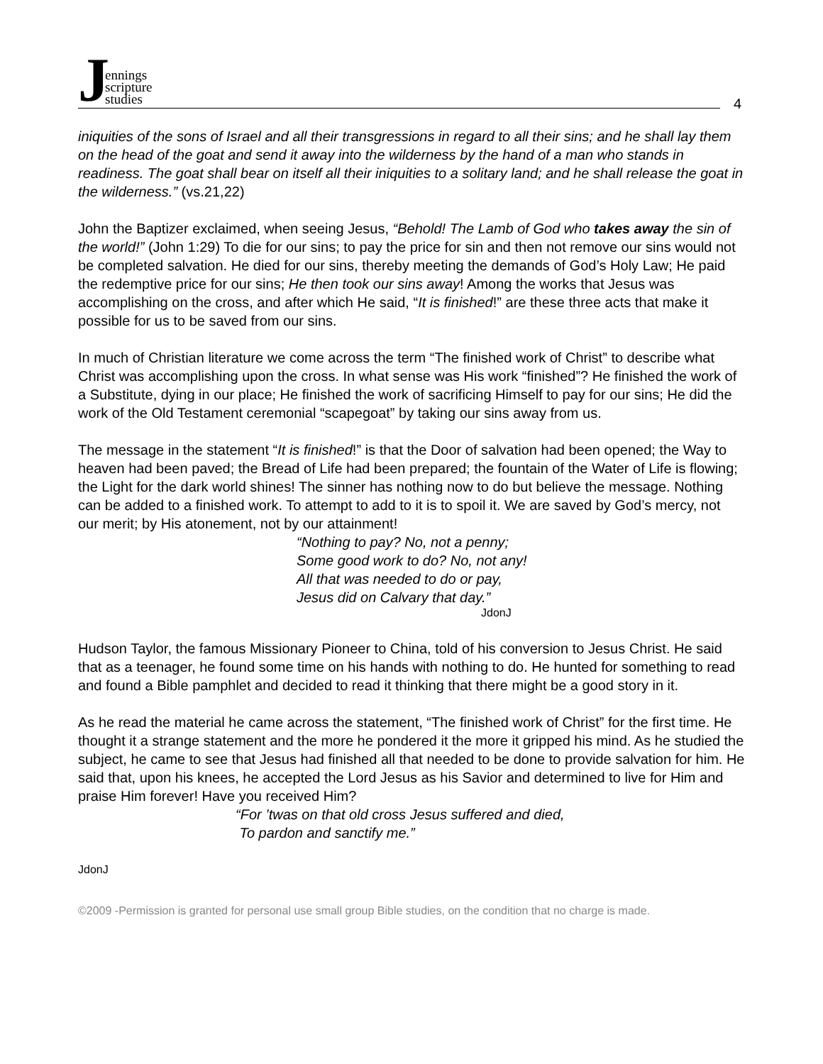Jennings
scripture
studies
4
iniquities of the sons of Israel and all their transgressions in regard to all their sins; and he shall lay them on the head of the goat and send it away into the wilderness by the hand of a man who stands in readiness. The goat shall bear on itself all their iniquities to a solitary land; and he shall release the goat in the wilderness.” (vs.21,22)
John the Baptizer exclaimed, when seeing Jesus, “Behold! The Lamb of God who takes away the sin of the world!” (John 1:29) To die for our sins; to pay the price for sin and then not remove our sins would not be completed salvation. He died for our sins, thereby meeting the demands of God’s Holy Law; He paid the redemptive price for our sins; He then took our sins away! Among the works that Jesus was accomplishing on the cross, and after which He said, “It is finished!” are these three acts that make it possible for us to be saved from our sins.
In much of Christian literature we come across the term “The finished work of Christ” to describe what Christ was accomplishing upon the cross. In what sense was His work “finished”? He finished the work of a Substitute, dying in our place; He finished the work of sacrificing Himself to pay for our sins; He did the work of the Old Testament ceremonial “scapegoat” by taking our sins away from us.
The message in the statement “It is finished!” is that the Door of salvation had been opened; the Way to heaven had been paved; the Bread of Life had been prepared; the fountain of the Water of Life is flowing; the Light for the dark world shines! The sinner has nothing now to do but believe the message. Nothing can be added to a finished work. To attempt to add to it is to spoil it. We are saved by God’s mercy, not our merit; by His atonement, not by our attainment!
“Nothing to pay? No, not a penny;
Some good work to do? No, not any!
All that was needed to do or pay,
Jesus did on Calvary that day.”
JdonJ
Hudson Taylor, the famous Missionary Pioneer to China, told of his conversion to Jesus Christ. He said that as a teenager, he found some time on his hands with nothing to do. He hunted for something to read and found a Bible pamphlet and decided to read it thinking that there might be a good story in it.
As he read the material he came across the statement, “The finished work of Christ” for the first time. He thought it a strange statement and the more he pondered it the more it gripped his mind. As he studied the subject, he came to see that Jesus had finished all that needed to be done to provide salvation for him. He said that, upon his knees, he accepted the Lord Jesus as his Savior and determined to live for Him and praise Him forever! Have you received Him?
“For ’twas on that old cross Jesus suffered and died,
To pardon and sanctify me.”
JdonJ
©2009 -Permission is granted for personal use small group Bible studies, on the condition that no charge is made.